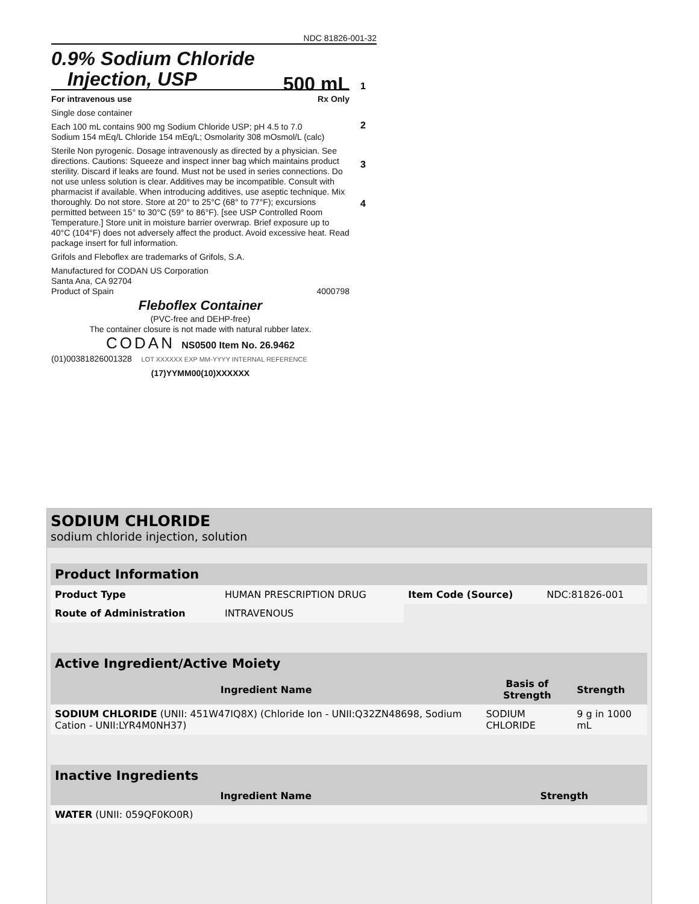NDC 81826-001-32
0.9% Sodium Chloride
Injection, USP
500 mL
For intravenous use Rx Only
Single dose container
Each 100 mL contains 900 mg Sodium Chloride USP; pH 4.5 to 7.0
Sodium 154 mEq/L Chloride 154 mEq/L; Osmolarity 308 mOsmol/L (calc)
Sterile Non pyrogenic. Dosage intravenously as directed by a physician. See directions. Cautions: Squeeze and inspect inner bag which maintains product sterility. Discard if leaks are found. Must not be used in series connections. Do not use unless solution is clear. Additives may be incompatible. Consult with pharmacist if available. When introducing additives, use aseptic technique. Mix thoroughly. Do not store. Store at 20° to 25°C (68° to 77°F); excursions permitted between 15° to 30°C (59° to 86°F). [see USP Controlled Room Temperature.] Store unit in moisture barrier overwrap. Brief exposure up to 40°C (104°F) does not adversely affect the product. Avoid excessive heat. Read package insert for full information.
Grifols and Fleboflex are trademarks of Grifols, S.A.
Manufactured for CODAN US Corporation
Santa Ana, CA 92704
Product of Spain 4000798
Fleboflex Container
(PVC-free and DEHP-free)
The container closure is not made with natural rubber latex.
CODAN NS0500 Item No. 26.9462
(01)00381826001328 LOT XXXXXX EXP MM-YYYY INTERNAL REFERENCE
(17)YYMM00(10)XXXXXX
1
2
3
4
SODIUM CHLORIDE
sodium chloride injection, solution
| Product Information | | | |
| Product Type | HUMAN PRESCRIPTION DRUG | Item Code (Source) | NDC:81826-001 |
| Route of Administration | INTRAVENOUS | | |
| Active Ingredient/Active Moiety | | |
| Ingredient Name | Basis of Strength | Strength |
| SODIUM CHLORIDE (UNII: 451W47IQ8X) (Chloride Ion - UNII:Q32ZN48698, Sodium Cation - UNII:LYR4M0NH37) | SODIUM CHLORIDE | 9 g in 1000 mL |
| Inactive Ingredients | |
| Ingredient Name | Strength |
| WATER (UNII: 059QF0KO0R) | |